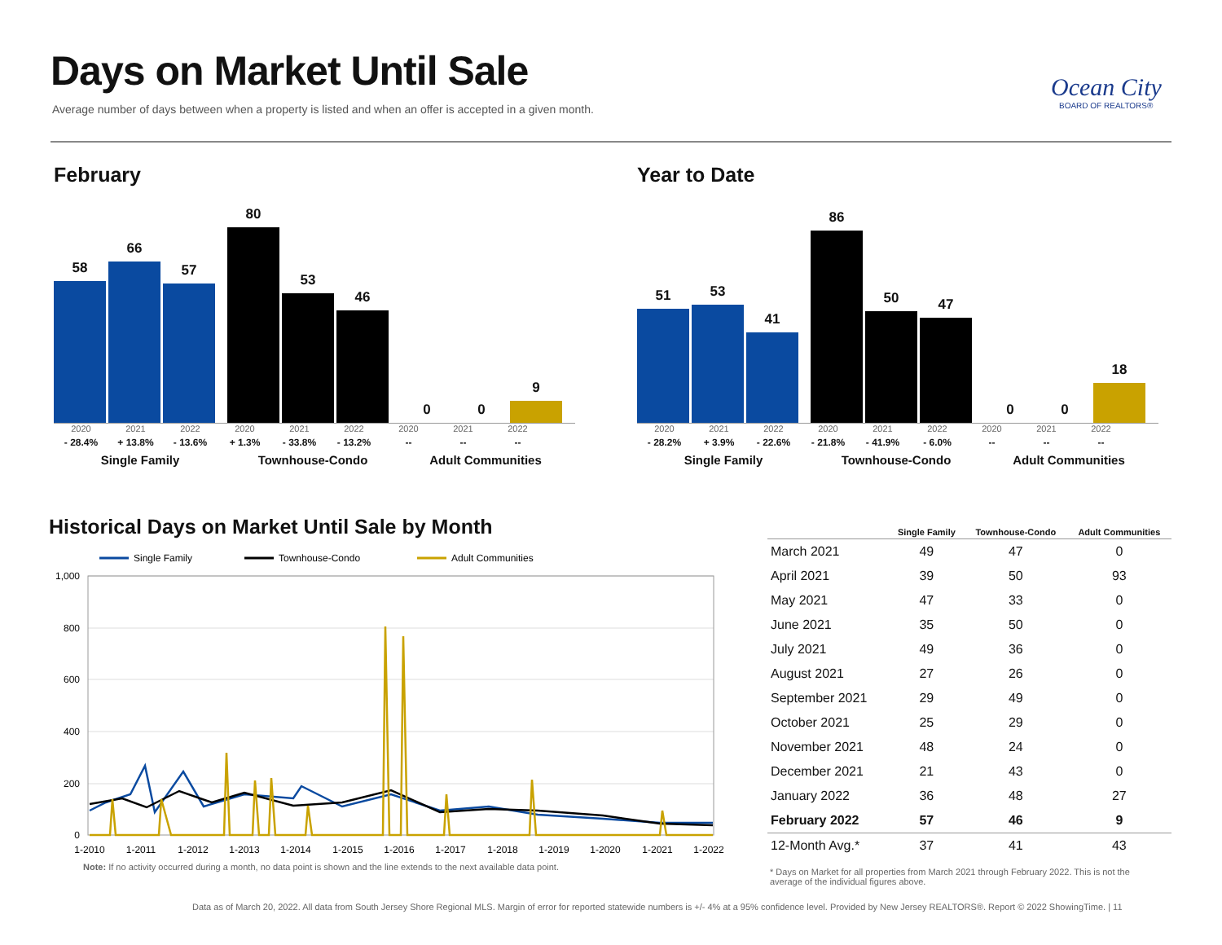Days on Market Until Sale
Average number of days between when a property is listed and when an offer is accepted in a given month.
Ocean City
BOARD OF REALTORS®
February
58
66
57
80
53
46
0
0
9
2020 2021 2022 2020 2021 2022 2020 2021 2022
- 28.4% + 13.8% - 13.6% + 1.3% - 33.8% - 13.2% -- -- --
Single Family Townhouse-Condo Adult Communities
Year to Date
51
53
41
86
50
47
0
0
18
2020 2021 2022 2020 2021 2022 2020 2021 2022
- 28.2% + 3.9% - 22.6% - 21.8% - 41.9% - 6.0% -- -- --
Single Family Townhouse-Condo Adult Communities
Historical Days on Market Until Sale by Month
Single Family
Townhouse-Condo
Adult Communities
1,000
800
600
400
200
0
1-2010
1-2011
1-2012
1-2013
1-2014
1-2015
1-2016
1-2017
1-2018
1-2019
1-2020
1-2021
1-2022
Note: If no activity occurred during a month, no data point is shown and the line extends to the next available data point.
| | Single Family | Townhouse-Condo | Adult Communities |
| --- | --- | --- | --- |
| March 2021 | 49 | 47 | 0 |
| April 2021 | 39 | 50 | 93 |
| May 2021 | 47 | 33 | 0 |
| June 2021 | 35 | 50 | 0 |
| July 2021 | 49 | 36 | 0 |
| August 2021 | 27 | 26 | 0 |
| September 2021 | 29 | 49 | 0 |
| October 2021 | 25 | 29 | 0 |
| November 2021 | 48 | 24 | 0 |
| December 2021 | 21 | 43 | 0 |
| January 2022 | 36 | 48 | 27 |
| February 2022 | 57 | 46 | 9 |
| 12-Month Avg.* | 37 | 41 | 43 |
* Days on Market for all properties from March 2021 through February 2022. This is not the average of the individual figures above.
Data as of March 20, 2022. All data from South Jersey Shore Regional MLS. Margin of error for reported statewide numbers is +/- 4% at a 95% confidence level. Provided by New Jersey REALTORS®. Report © 2022 ShowingTime. | 11